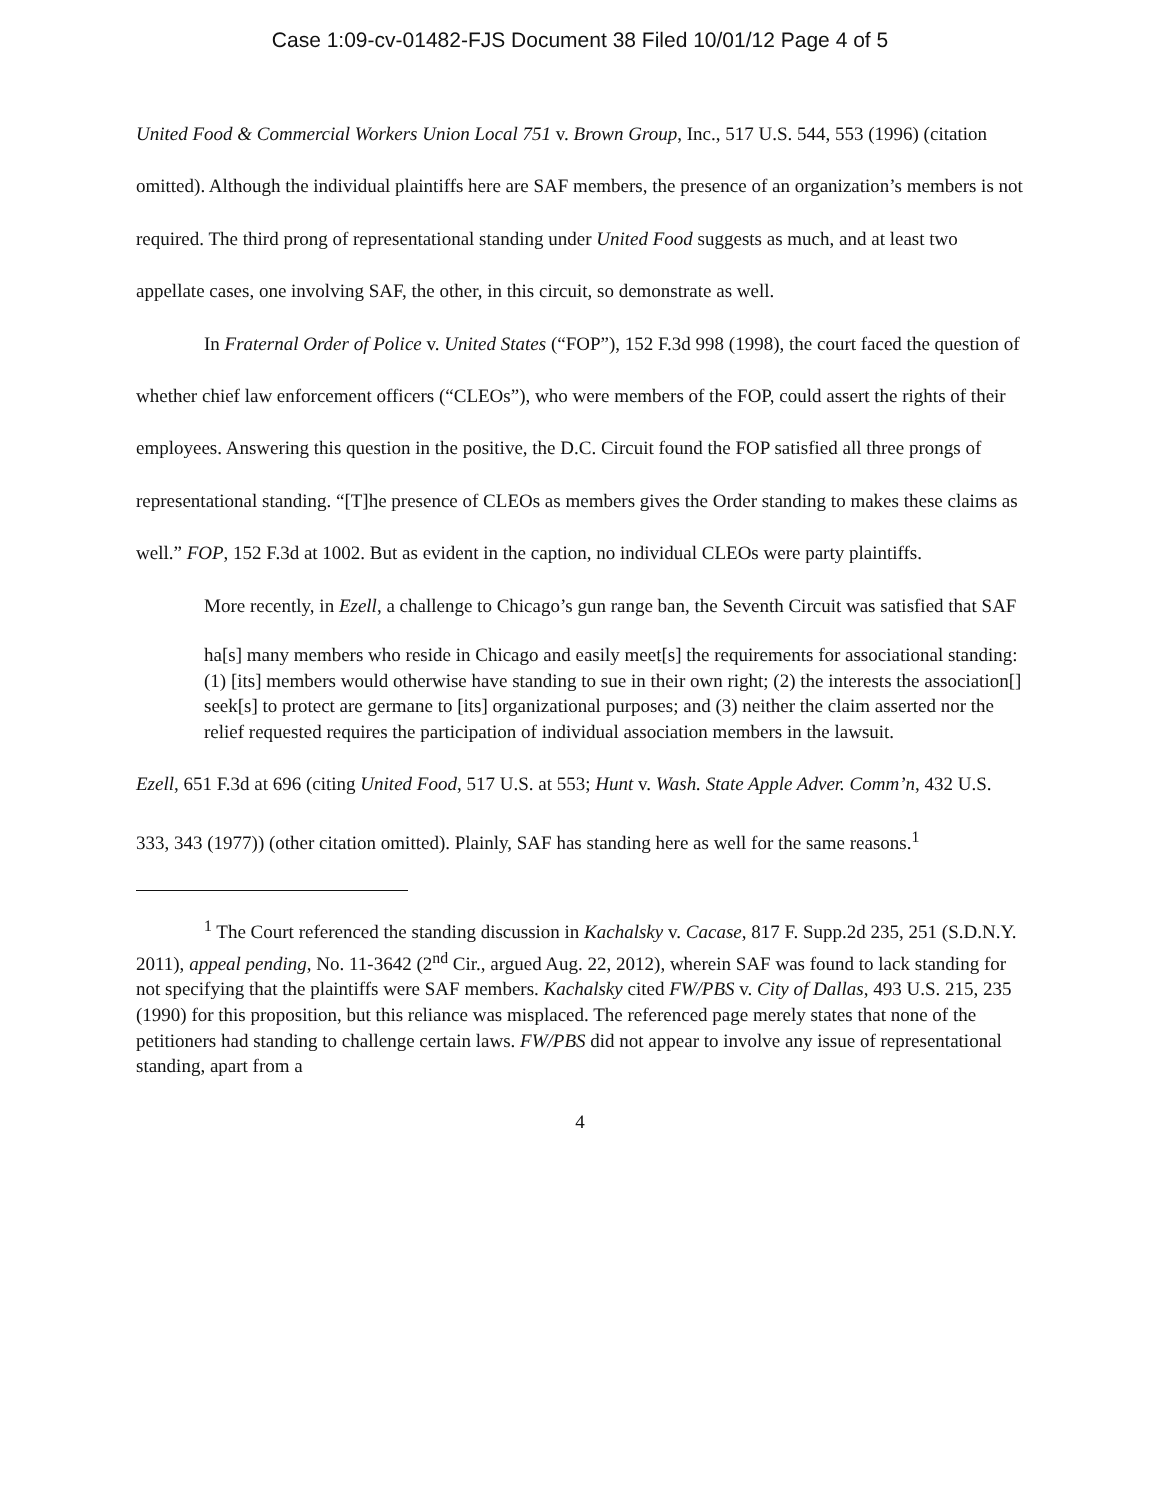Case 1:09-cv-01482-FJS Document 38 Filed 10/01/12 Page 4 of 5
United Food & Commercial Workers Union Local 751 v. Brown Group, Inc., 517 U.S. 544, 553 (1996) (citation omitted). Although the individual plaintiffs here are SAF members, the presence of an organization’s members is not required. The third prong of representational standing under United Food suggests as much, and at least two appellate cases, one involving SAF, the other, in this circuit, so demonstrate as well.
In Fraternal Order of Police v. United States (“FOP”), 152 F.3d 998 (1998), the court faced the question of whether chief law enforcement officers (“CLEOs”), who were members of the FOP, could assert the rights of their employees. Answering this question in the positive, the D.C. Circuit found the FOP satisfied all three prongs of representational standing. “[T]he presence of CLEOs as members gives the Order standing to makes these claims as well.” FOP, 152 F.3d at 1002. But as evident in the caption, no individual CLEOs were party plaintiffs.
More recently, in Ezell, a challenge to Chicago’s gun range ban, the Seventh Circuit was satisfied that SAF
ha[s] many members who reside in Chicago and easily meet[s] the requirements for associational standing: (1) [its] members would otherwise have standing to sue in their own right; (2) the interests the association[] seek[s] to protect are germane to [its] organizational purposes; and (3) neither the claim asserted nor the relief requested requires the participation of individual association members in the lawsuit.
Ezell, 651 F.3d at 696 (citing United Food, 517 U.S. at 553; Hunt v. Wash. State Apple Adver. Comm’n, 432 U.S. 333, 343 (1977)) (other citation omitted). Plainly, SAF has standing here as well for the same reasons.<sup>1</sup>
<sup>1</sup> The Court referenced the standing discussion in Kachalsky v. Cacase, 817 F. Supp.2d 235, 251 (S.D.N.Y. 2011), appeal pending, No. 11-3642 (2<sup>nd</sup> Cir., argued Aug. 22, 2012), wherein SAF was found to lack standing for not specifying that the plaintiffs were SAF members. Kachalsky cited FW/PBS v. City of Dallas, 493 U.S. 215, 235 (1990) for this proposition, but this reliance was misplaced. The referenced page merely states that none of the petitioners had standing to challenge certain laws. FW/PBS did not appear to involve any issue of representational standing, apart from a
4